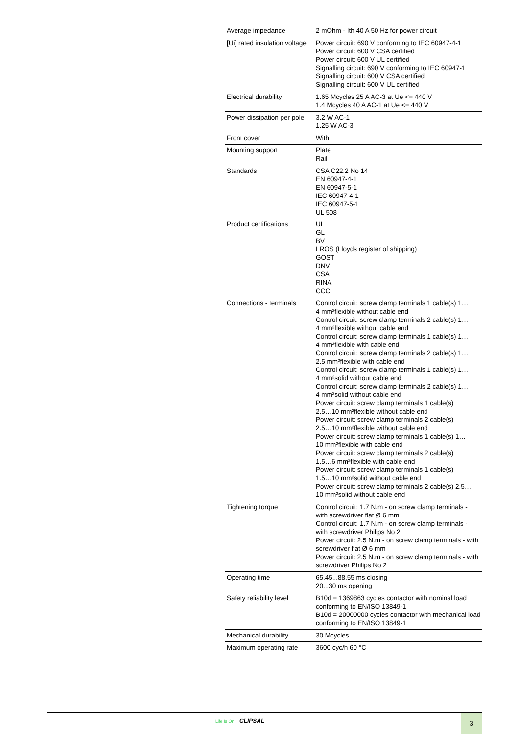| Average impedance | 2 mOhm - Ith 40 A 50 Hz for power circuit |
| [Ui] rated insulation voltage | Power circuit: 690 V conforming to IEC 60947-4-1 Power circuit: 600 V CSA certified Power circuit: 600 V UL certified Signalling circuit: 690 V conforming to IEC 60947-1 Signalling circuit: 600 V CSA certified Signalling circuit: 600 V UL certified |
| Electrical durability | 1.65 Mcycles 25 A AC-3 at Ue <= 440 V 1.4 Mcycles 40 A AC-1 at Ue <= 440 V |
| Power dissipation per pole | 3.2 W AC-1 1.25 W AC-3 |
| Front cover | With |
| Mounting support | Plate Rail |
| Standards | CSA C22.2 No 14 EN 60947-4-1 EN 60947-5-1 IEC 60947-4-1 IEC 60947-5-1 UL 508 |
| Product certifications | UL GL BV LROS (Lloyds register of shipping) GOST DNV CSA RINA CCC |
| Connections - terminals | Control circuit: screw clamp terminals 1 cable(s) 1… 4 mm²flexible without cable end Control circuit: screw clamp terminals 2 cable(s) 1… 4 mm²flexible without cable end Control circuit: screw clamp terminals 1 cable(s) 1… 4 mm²flexible with cable end Control circuit: screw clamp terminals 2 cable(s) 1… 2.5 mm²flexible with cable end Control circuit: screw clamp terminals 1 cable(s) 1… 4 mm²solid without cable end Control circuit: screw clamp terminals 2 cable(s) 1… 4 mm²solid without cable end Power circuit: screw clamp terminals 1 cable(s) 2.5…10 mm²flexible without cable end Power circuit: screw clamp terminals 2 cable(s) 2.5…10 mm²flexible without cable end Power circuit: screw clamp terminals 1 cable(s) 1… 10 mm²flexible with cable end Power circuit: screw clamp terminals 2 cable(s) 1.5…6 mm²flexible with cable end Power circuit: screw clamp terminals 1 cable(s) 1.5…10 mm²solid without cable end Power circuit: screw clamp terminals 2 cable(s) 2.5… 10 mm²solid without cable end |
| Tightening torque | Control circuit: 1.7 N.m - on screw clamp terminals - with screwdriver flat Ø 6 mm Control circuit: 1.7 N.m - on screw clamp terminals - with screwdriver Philips No 2 Power circuit: 2.5 N.m - on screw clamp terminals - with screwdriver flat Ø 6 mm Power circuit: 2.5 N.m - on screw clamp terminals - with screwdriver Philips No 2 |
| Operating time | 65.45...88.55 ms closing 20...30 ms opening |
| Safety reliability level | B10d = 1369863 cycles contactor with nominal load conforming to EN/ISO 13849-1 B10d = 20000000 cycles contactor with mechanical load conforming to EN/ISO 13849-1 |
| Mechanical durability | 30 Mcycles |
| Maximum operating rate | 3600 cyc/h 60 °C |
Life Is On CLIPSAL 3